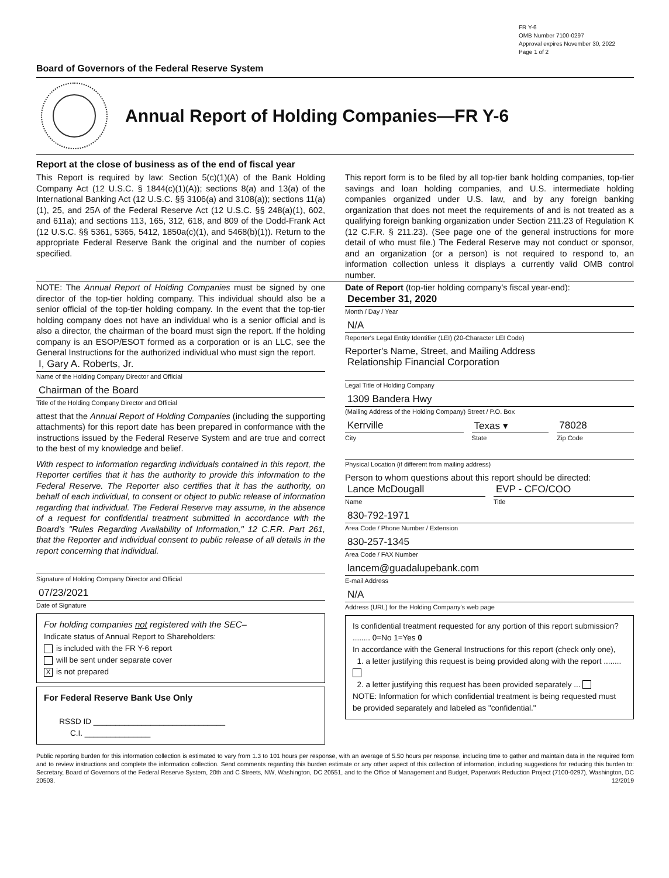FR Y-6
OMB Number 7100-0297
Approval expires November 30, 2022
Page 1 of 2
Board of Governors of the Federal Reserve System
Annual Report of Holding Companies—FR Y-6
Report at the close of business as of the end of fiscal year
This Report is required by law: Section 5(c)(1)(A) of the Bank Holding Company Act (12 U.S.C. § 1844(c)(1)(A)); sections 8(a) and 13(a) of the International Banking Act (12 U.S.C. §§ 3106(a) and 3108(a)); sections 11(a)(1), 25, and 25A of the Federal Reserve Act (12 U.S.C. §§ 248(a)(1), 602, and 611a); and sections 113, 165, 312, 618, and 809 of the Dodd-Frank Act (12 U.S.C. §§ 5361, 5365, 5412, 1850a(c)(1), and 5468(b)(1)). Return to the appropriate Federal Reserve Bank the original and the number of copies specified.
This report form is to be filed by all top-tier bank holding companies, top-tier savings and loan holding companies, and U.S. intermediate holding companies organized under U.S. law, and by any foreign banking organization that does not meet the requirements of and is not treated as a qualifying foreign banking organization under Section 211.23 of Regulation K (12 C.F.R. § 211.23). (See page one of the general instructions for more detail of who must file.) The Federal Reserve may not conduct or sponsor, and an organization (or a person) is not required to respond to, an information collection unless it displays a currently valid OMB control number.
NOTE: The Annual Report of Holding Companies must be signed by one director of the top-tier holding company. This individual should also be a senior official of the top-tier holding company. In the event that the top-tier holding company does not have an individual who is a senior official and is also a director, the chairman of the board must sign the report. If the holding company is an ESOP/ESOT formed as a corporation or is an LLC, see the General Instructions for the authorized individual who must sign the report.
I, Gary A. Roberts, Jr.
Name of the Holding Company Director and Official
Chairman of the Board
Title of the Holding Company Director and Official
attest that the Annual Report of Holding Companies (including the supporting attachments) for this report date has been prepared in conformance with the instructions issued by the Federal Reserve System and are true and correct to the best of my knowledge and belief.
With respect to information regarding individuals contained in this report, the Reporter certifies that it has the authority to provide this information to the Federal Reserve. The Reporter also certifies that it has the authority, on behalf of each individual, to consent or object to public release of information regarding that individual. The Federal Reserve may assume, in the absence of a request for confidential treatment submitted in accordance with the Board's "Rules Regarding Availability of Information," 12 C.F.R. Part 261, that the Reporter and individual consent to public release of all details in the report concerning that individual.
Signature of Holding Company Director and Official
07/23/2021
Date of Signature
For holding companies not registered with the SEC–
Indicate status of Annual Report to Shareholders:
is included with the FR Y-6 report
will be sent under separate cover
Xis not prepared
For Federal Reserve Bank Use Only
RSSD ID ______________________________
C.I. _______________
Date of Report (top-tier holding company's fiscal year-end):
December 31, 2020
Month / Day / Year
N/A
Reporter's Legal Entity Identifier (LEI) (20-Character LEI Code)
Reporter's Name, Street, and Mailing Address
Relationship Financial Corporation
Legal Title of Holding Company
1309 Bandera Hwy
(Mailing Address of the Holding Company) Street / P.O. Box
Kerrville
City
Texas ▾
State
78028
Zip Code
Physical Location (if different from mailing address)
Person to whom questions about this report should be directed:
Lance McDougall
Name
EVP - CFO/COO
Title
830-792-1971
Area Code / Phone Number / Extension
830-257-1345
Area Code / FAX Number
lancem@guadalupebank.com
E-mail Address
N/A
Address (URL) for the Holding Company's web page
Is confidential treatment requested for any portion of this report submission? ........ 0=No 1=Yes 0
In accordance with the General Instructions for this report (check only one),
1. a letter justifying this request is being provided along with the report ........
2. a letter justifying this request has been provided separately ...
NOTE: Information for which confidential treatment is being requested must be provided separately and labeled as "confidential."
Public reporting burden for this information collection is estimated to vary from 1.3 to 101 hours per response, with an average of 5.50 hours per response, including time to gather and maintain data in the required form and to review instructions and complete the information collection. Send comments regarding this burden estimate or any other aspect of this collection of information, including suggestions for reducing this burden to: Secretary, Board of Governors of the Federal Reserve System, 20th and C Streets, NW, Washington, DC 20551, and to the Office of Management and Budget, Paperwork Reduction Project (7100-0297), Washington, DC 20503. 12/2019